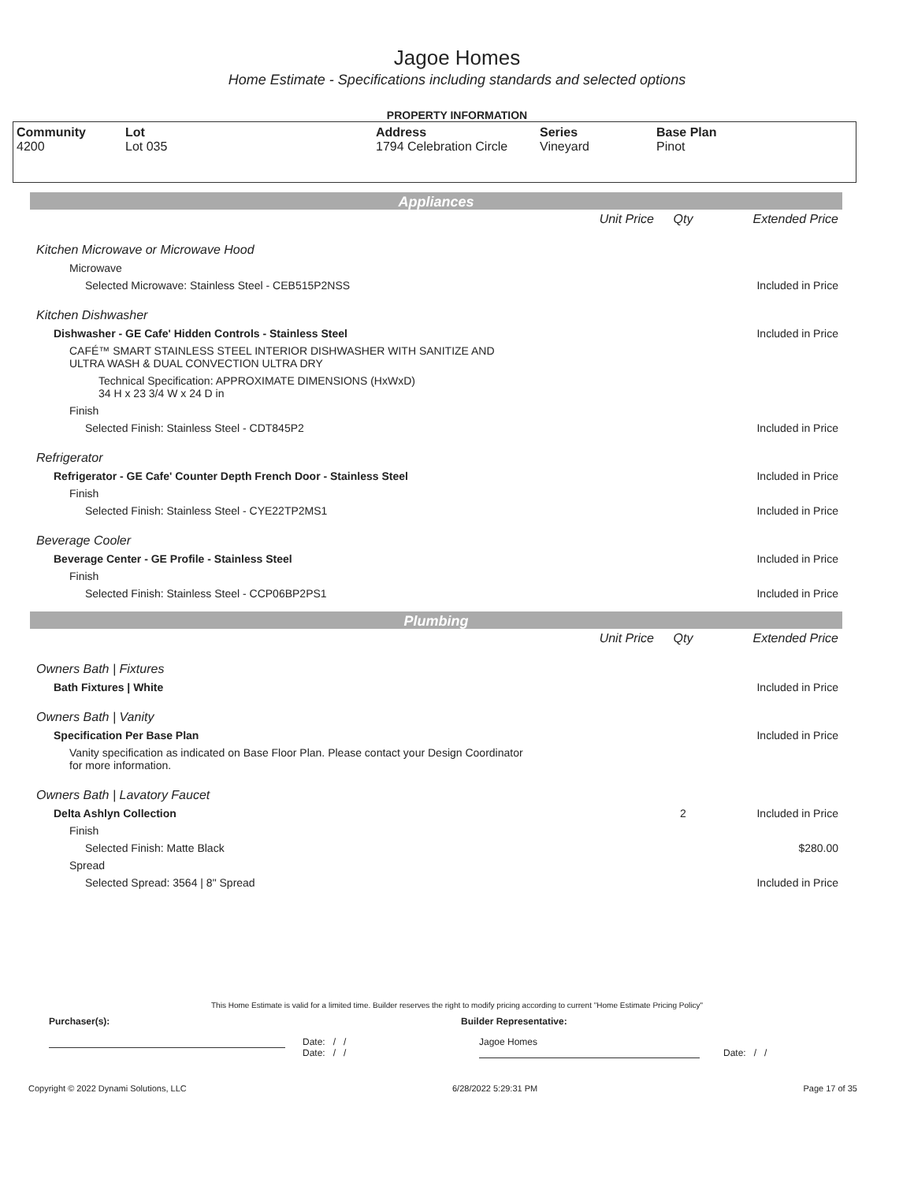Jagoe Homes
Home Estimate - Specifications including standards and selected options
PROPERTY INFORMATION
| Community 4200 | Lot Lot 035 | Address 1794 Celebration Circle | Series Vineyard | Base Plan Pinot |
Appliances
| | Unit Price | Qty | Extended Price |
| Kitchen Microwave or Microwave Hood | | | |
| Microwave | | | |
| Selected Microwave: Stainless Steel - CEB515P2NSS | | | Included in Price |
| Kitchen Dishwasher | | | |
| Dishwasher - GE Cafe' Hidden Controls - Stainless Steel | | | Included in Price |
| CAFÉ™ SMART STAINLESS STEEL INTERIOR DISHWASHER WITH SANITIZE AND ULTRA WASH & DUAL CONVECTION ULTRA DRY | | | |
| Technical Specification: APPROXIMATE DIMENSIONS (HxWxD) 34 H x 23 3/4 W x 24 D in | | | |
| Finish | | | |
| Selected Finish: Stainless Steel - CDT845P2 | | | Included in Price |
| Refrigerator | | | |
| Refrigerator - GE Cafe' Counter Depth French Door - Stainless Steel | | | Included in Price |
| Finish | | | |
| Selected Finish: Stainless Steel - CYE22TP2MS1 | | | Included in Price |
| Beverage Cooler | | | |
| Beverage Center - GE Profile - Stainless Steel | | | Included in Price |
| Finish | | | |
| Selected Finish: Stainless Steel - CCP06BP2PS1 | | | Included in Price |
Plumbing
| | Unit Price | Qty | Extended Price |
| Owners Bath / Fixtures | | | |
| Bath Fixtures / White | | | Included in Price |
| Owners Bath / Vanity | | | |
| Specification Per Base Plan | | | Included in Price |
| Vanity specification as indicated on Base Floor Plan. Please contact your Design Coordinator for more information. | | | |
| Owners Bath / Lavatory Faucet | | | |
| Delta Ashlyn Collection | | 2 | Included in Price |
| Finish | | | |
| Selected Finish: Matte Black | | | $280.00 |
| Spread | | | |
| Selected Spread: 3564 / 8" Spread | | | Included in Price |
This Home Estimate is valid for a limited time. Builder reserves the right to modify pricing according to current "Home Estimate Pricing Policy"
Purchaser(s): Builder Representative:
Date: / /
Date: / /
Jagoe Homes
Date: / /
Copyright © 2022 Dynami Solutions, LLC 6/28/2022 5:29:31 PM Page 17 of 35